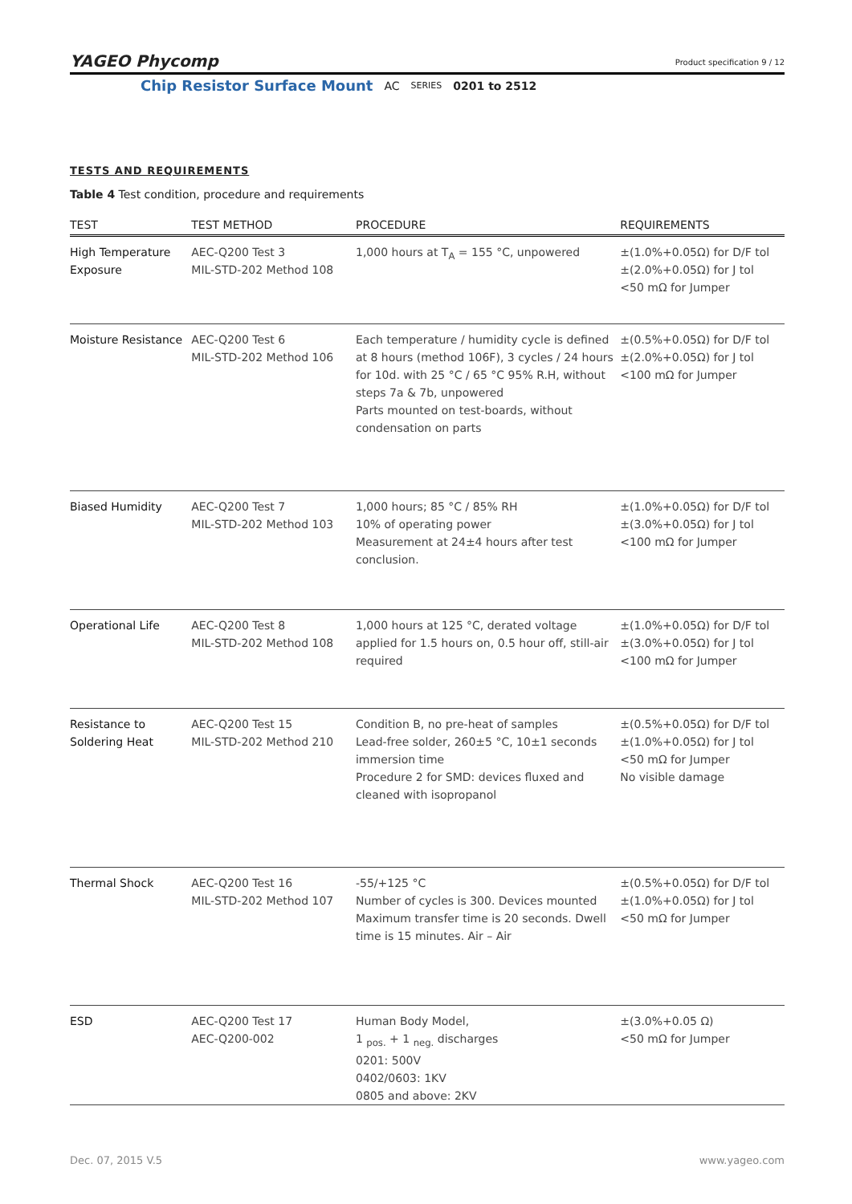YAGEO Phycomp
Product specification 9 / 12
Chip Resistor Surface Mount AC SERIES 0201 to 2512
TESTS AND REQUIREMENTS
Table 4 Test condition, procedure and requirements
| TEST | TEST METHOD | PROCEDURE | REQUIREMENTS |
| --- | --- | --- | --- |
| High Temperature Exposure | AEC-Q200 Test 3 MIL-STD-202 Method 108 | 1,000 hours at T<sub>A</sub> = 155 °C, unpowered | ±(1.0%+0.05Ω) for D/F tol ±(2.0%+0.05Ω) for J tol <50 mΩ for Jumper |
| Moisture Resistance | AEC-Q200 Test 6 MIL-STD-202 Method 106 | Each temperature / humidity cycle is defined at 8 hours (method 106F), 3 cycles / 24 hours for 10d. with 25 °C / 65 °C 95% R.H, without steps 7a & 7b, unpowered Parts mounted on test-boards, without condensation on parts | ±(0.5%+0.05Ω) for D/F tol ±(2.0%+0.05Ω) for J tol <100 mΩ for Jumper |
| Biased Humidity | AEC-Q200 Test 7 MIL-STD-202 Method 103 | 1,000 hours; 85 °C / 85% RH 10% of operating power Measurement at 24±4 hours after test conclusion. | ±(1.0%+0.05Ω) for D/F tol ±(3.0%+0.05Ω) for J tol <100 mΩ for Jumper |
| Operational Life | AEC-Q200 Test 8 MIL-STD-202 Method 108 | 1,000 hours at 125 °C, derated voltage applied for 1.5 hours on, 0.5 hour off, still-air required | ±(1.0%+0.05Ω) for D/F tol ±(3.0%+0.05Ω) for J tol <100 mΩ for Jumper |
| Resistance to Soldering Heat | AEC-Q200 Test 15 MIL-STD-202 Method 210 | Condition B, no pre-heat of samples Lead-free solder, 260±5 °C, 10±1 seconds immersion time Procedure 2 for SMD: devices fluxed and cleaned with isopropanol | ±(0.5%+0.05Ω) for D/F tol ±(1.0%+0.05Ω) for J tol <50 mΩ for Jumper No visible damage |
| Thermal Shock | AEC-Q200 Test 16 MIL-STD-202 Method 107 | -55/+125 °C Number of cycles is 300. Devices mounted Maximum transfer time is 20 seconds. Dwell time is 15 minutes. Air – Air | ±(0.5%+0.05Ω) for D/F tol ±(1.0%+0.05Ω) for J tol <50 mΩ for Jumper |
| ESD | AEC-Q200 Test 17 AEC-Q200-002 | Human Body Model, 1 <sub>pos.</sub> + 1 <sub>neg.</sub> discharges 0201: 500V 0402/0603: 1KV 0805 and above: 2KV | ±(3.0%+0.05 Ω) <50 mΩ for Jumper |
Dec. 07, 2015 V.5 www.yageo.com